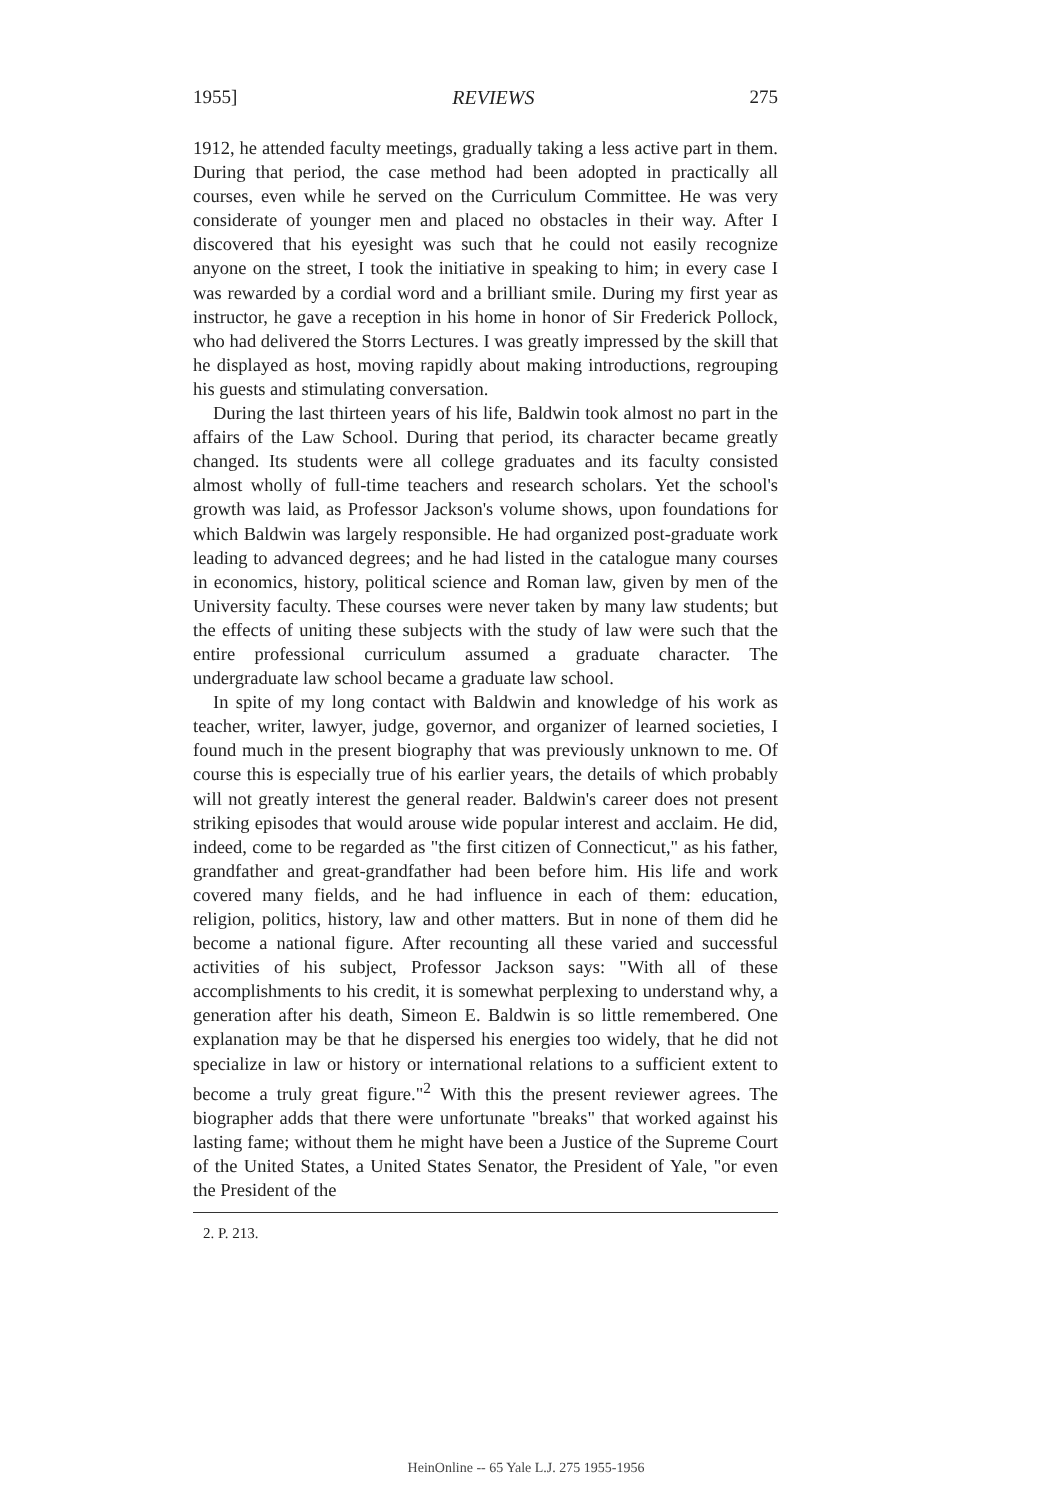1955] REVIEWS 275
1912, he attended faculty meetings, gradually taking a less active part in them. During that period, the case method had been adopted in practically all courses, even while he served on the Curriculum Committee. He was very considerate of younger men and placed no obstacles in their way. After I discovered that his eyesight was such that he could not easily recognize anyone on the street, I took the initiative in speaking to him; in every case I was rewarded by a cordial word and a brilliant smile. During my first year as instructor, he gave a reception in his home in honor of Sir Frederick Pollock, who had delivered the Storrs Lectures. I was greatly impressed by the skill that he displayed as host, moving rapidly about making introductions, regrouping his guests and stimulating conversation.
During the last thirteen years of his life, Baldwin took almost no part in the affairs of the Law School. During that period, its character became greatly changed. Its students were all college graduates and its faculty consisted almost wholly of full-time teachers and research scholars. Yet the school's growth was laid, as Professor Jackson's volume shows, upon foundations for which Baldwin was largely responsible. He had organized post-graduate work leading to advanced degrees; and he had listed in the catalogue many courses in economics, history, political science and Roman law, given by men of the University faculty. These courses were never taken by many law students; but the effects of uniting these subjects with the study of law were such that the entire professional curriculum assumed a graduate character. The undergraduate law school became a graduate law school.
In spite of my long contact with Baldwin and knowledge of his work as teacher, writer, lawyer, judge, governor, and organizer of learned societies, I found much in the present biography that was previously unknown to me. Of course this is especially true of his earlier years, the details of which probably will not greatly interest the general reader. Baldwin's career does not present striking episodes that would arouse wide popular interest and acclaim. He did, indeed, come to be regarded as "the first citizen of Connecticut," as his father, grandfather and great-grandfather had been before him. His life and work covered many fields, and he had influence in each of them: education, religion, politics, history, law and other matters. But in none of them did he become a national figure. After recounting all these varied and successful activities of his subject, Professor Jackson says: "With all of these accomplishments to his credit, it is somewhat perplexing to understand why, a generation after his death, Simeon E. Baldwin is so little remembered. One explanation may be that he dispersed his energies too widely, that he did not specialize in law or history or international relations to a sufficient extent to become a truly great figure."<sup>2</sup> With this the present reviewer agrees. The biographer adds that there were unfortunate "breaks" that worked against his lasting fame; without them he might have been a Justice of the Supreme Court of the United States, a United States Senator, the President of Yale, "or even the President of the
2. P. 213.
HeinOnline -- 65 Yale L.J. 275 1955-1956